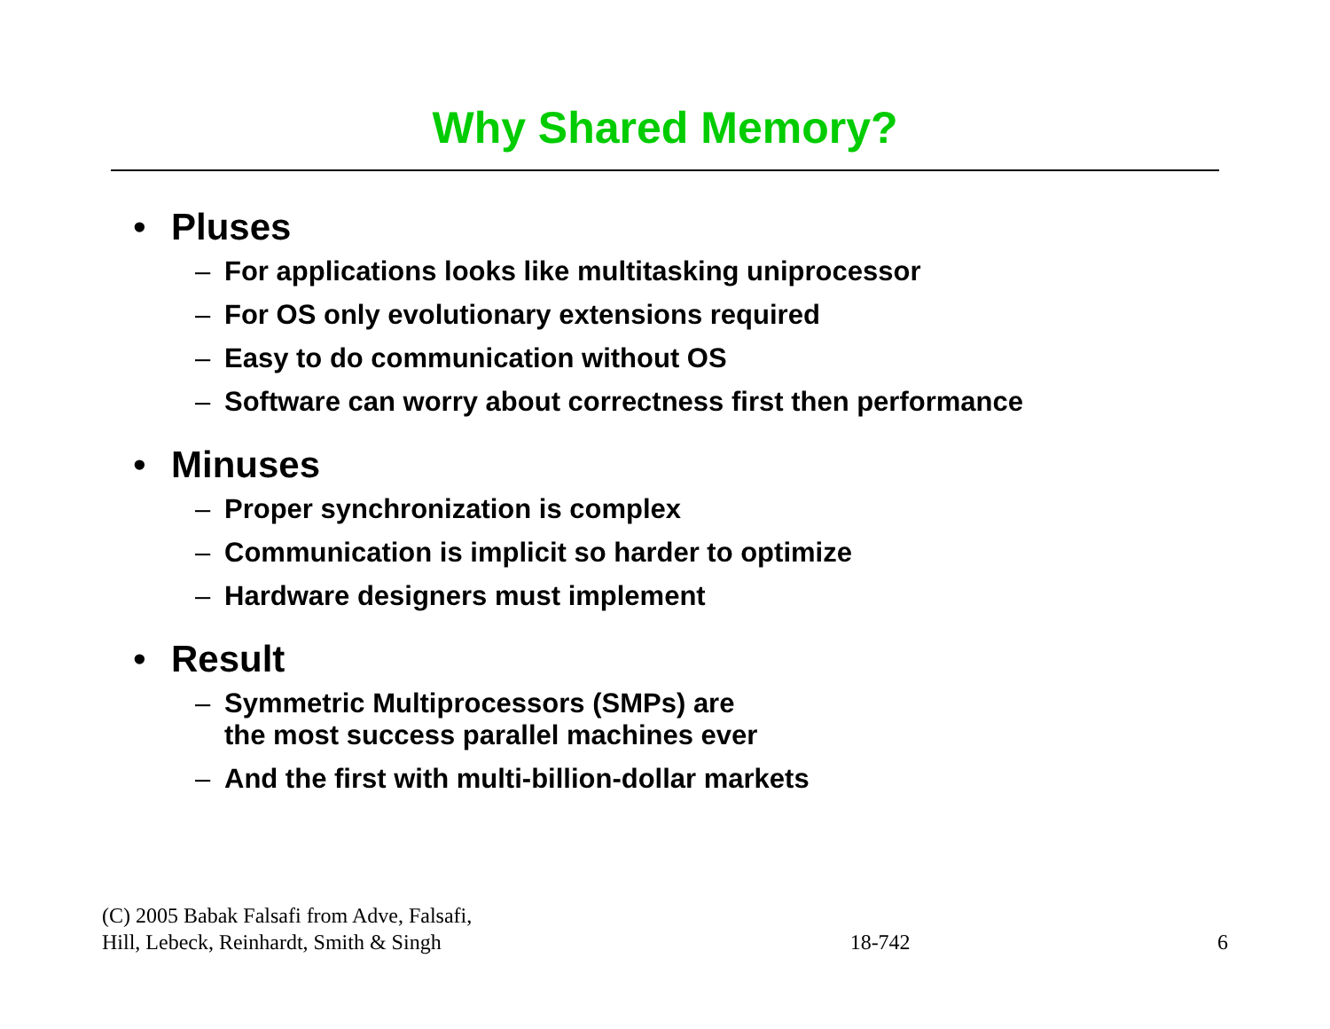Why Shared Memory?
• Pluses
– For applications looks like multitasking uniprocessor
– For OS only evolutionary extensions required
– Easy to do communication without OS
– Software can worry about correctness first then performance
• Minuses
– Proper synchronization is complex
– Communication is implicit so harder to optimize
– Hardware designers must implement
• Result
– Symmetric Multiprocessors (SMPs) are
the most success parallel machines ever
– And the first with multi-billion-dollar markets
(C) 2005 Babak Falsafi from Adve, Falsafi,
Hill, Lebeck, Reinhardt, Smith & Singh
18-742
6